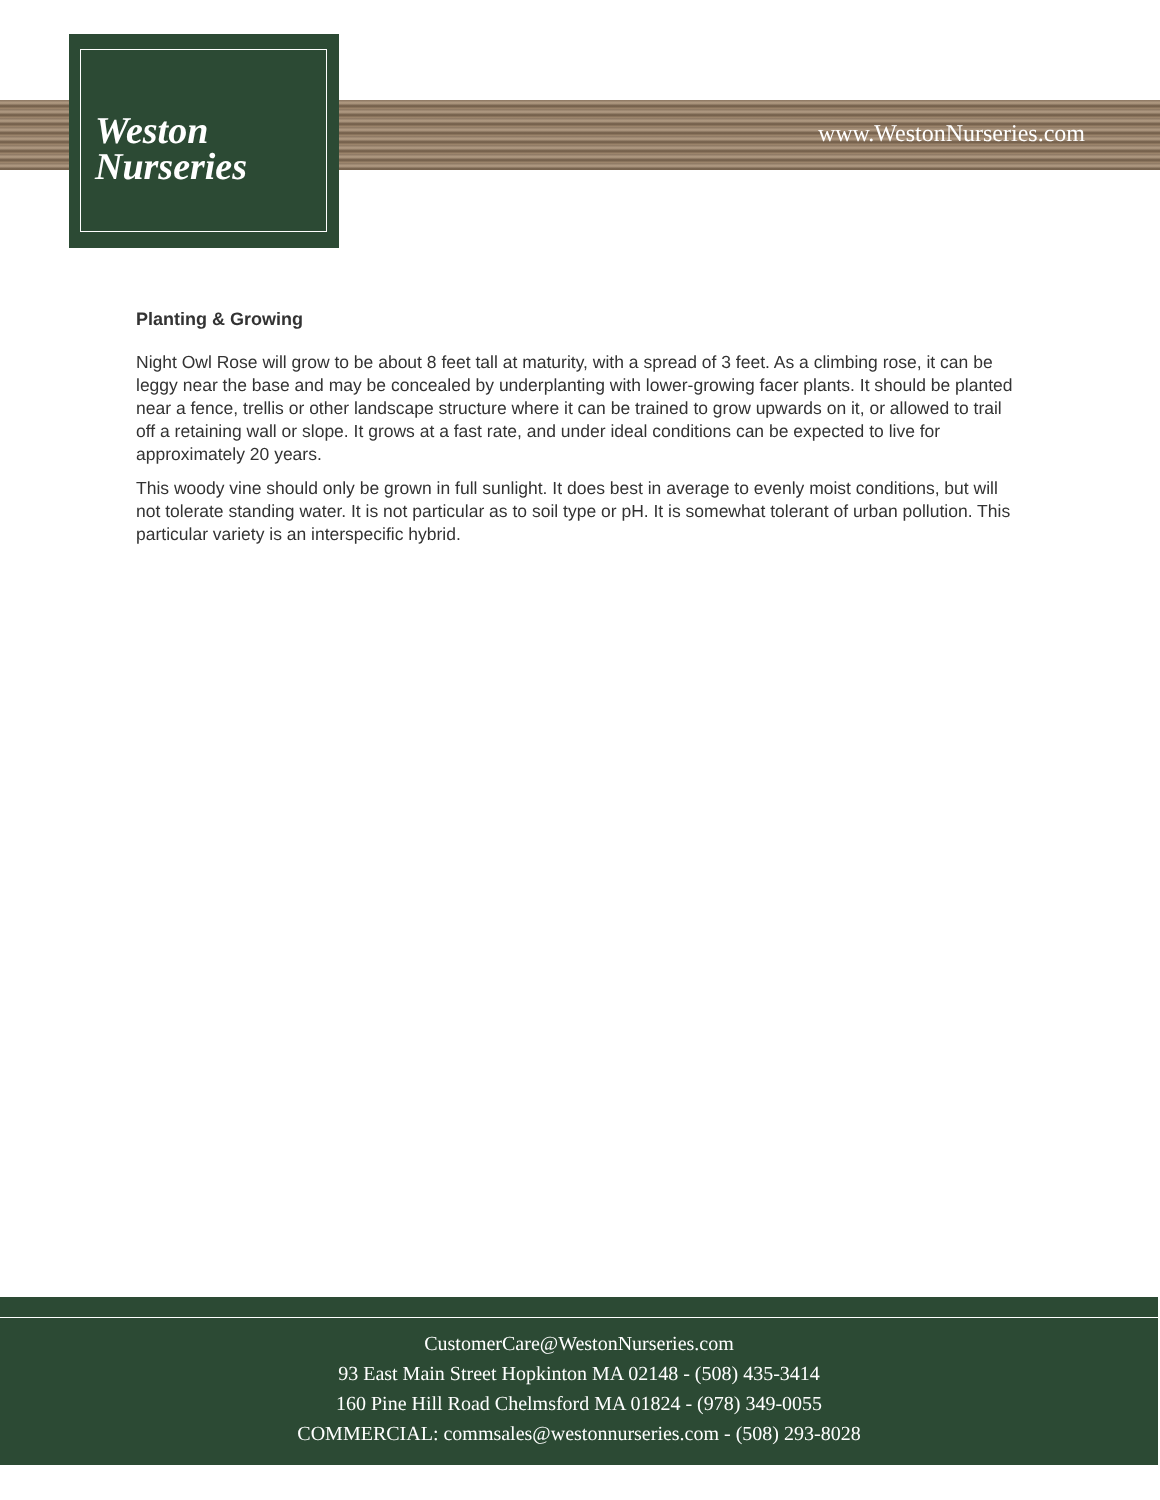Weston
Nurseries
www.WestonNurseries.com
Planting & Growing
Night Owl Rose will grow to be about 8 feet tall at maturity, with a spread of 3 feet. As a climbing rose, it can be leggy near the base and may be concealed by underplanting with lower-growing facer plants. It should be planted near a fence, trellis or other landscape structure where it can be trained to grow upwards on it, or allowed to trail off a retaining wall or slope. It grows at a fast rate, and under ideal conditions can be expected to live for approximately 20 years.
This woody vine should only be grown in full sunlight. It does best in average to evenly moist conditions, but will not tolerate standing water. It is not particular as to soil type or pH. It is somewhat tolerant of urban pollution. This particular variety is an interspecific hybrid.
CustomerCare@WestonNurseries.com
93 East Main Street Hopkinton MA 02148 - (508) 435-3414
160 Pine Hill Road Chelmsford MA 01824 - (978) 349-0055
COMMERCIAL: commsales@westonnurseries.com - (508) 293-8028